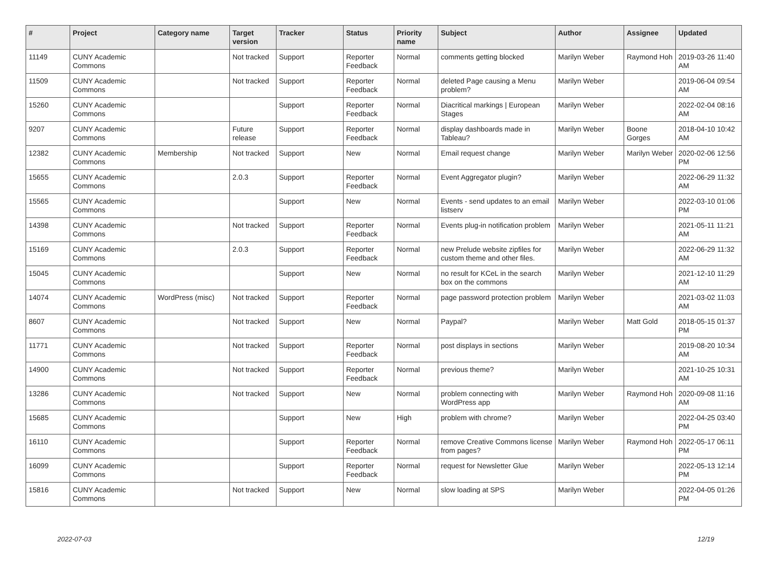| # | Project | Category name | Target version | Tracker | Status | Priority name | Subject | Author | Assignee | Updated |
| --- | --- | --- | --- | --- | --- | --- | --- | --- | --- | --- |
| 11149 | CUNY Academic Commons | | Not tracked | Support | Reporter Feedback | Normal | comments getting blocked | Marilyn Weber | Raymond Hoh | 2019-03-26 11:40 AM |
| 11509 | CUNY Academic Commons | | Not tracked | Support | Reporter Feedback | Normal | deleted Page causing a Menu problem? | Marilyn Weber | | 2019-06-04 09:54 AM |
| 15260 | CUNY Academic Commons | | | Support | Reporter Feedback | Normal | Diacritical markings / European Stages | Marilyn Weber | | 2022-02-04 08:16 AM |
| 9207 | CUNY Academic Commons | | Future release | Support | Reporter Feedback | Normal | display dashboards made in Tableau? | Marilyn Weber | Boone Gorges | 2018-04-10 10:42 AM |
| 12382 | CUNY Academic Commons | Membership | Not tracked | Support | New | Normal | Email request change | Marilyn Weber | Marilyn Weber | 2020-02-06 12:56 PM |
| 15655 | CUNY Academic Commons | | 2.0.3 | Support | Reporter Feedback | Normal | Event Aggregator plugin? | Marilyn Weber | | 2022-06-29 11:32 AM |
| 15565 | CUNY Academic Commons | | | Support | New | Normal | Events - send updates to an email listserv | Marilyn Weber | | 2022-03-10 01:06 PM |
| 14398 | CUNY Academic Commons | | Not tracked | Support | Reporter Feedback | Normal | Events plug-in notification problem | Marilyn Weber | | 2021-05-11 11:21 AM |
| 15169 | CUNY Academic Commons | | 2.0.3 | Support | Reporter Feedback | Normal | new Prelude website zipfiles for custom theme and other files. | Marilyn Weber | | 2022-06-29 11:32 AM |
| 15045 | CUNY Academic Commons | | | Support | New | Normal | no result for KCeL in the search box on the commons | Marilyn Weber | | 2021-12-10 11:29 AM |
| 14074 | CUNY Academic Commons | WordPress (misc) | Not tracked | Support | Reporter Feedback | Normal | page password protection problem | Marilyn Weber | | 2021-03-02 11:03 AM |
| 8607 | CUNY Academic Commons | | Not tracked | Support | New | Normal | Paypal? | Marilyn Weber | Matt Gold | 2018-05-15 01:37 PM |
| 11771 | CUNY Academic Commons | | Not tracked | Support | Reporter Feedback | Normal | post displays in sections | Marilyn Weber | | 2019-08-20 10:34 AM |
| 14900 | CUNY Academic Commons | | Not tracked | Support | Reporter Feedback | Normal | previous theme? | Marilyn Weber | | 2021-10-25 10:31 AM |
| 13286 | CUNY Academic Commons | | Not tracked | Support | New | Normal | problem connecting with WordPress app | Marilyn Weber | Raymond Hoh | 2020-09-08 11:16 AM |
| 15685 | CUNY Academic Commons | | | Support | New | High | problem with chrome? | Marilyn Weber | | 2022-04-25 03:40 PM |
| 16110 | CUNY Academic Commons | | | Support | Reporter Feedback | Normal | remove Creative Commons license from pages? | Marilyn Weber | Raymond Hoh | 2022-05-17 06:11 PM |
| 16099 | CUNY Academic Commons | | | Support | Reporter Feedback | Normal | request for Newsletter Glue | Marilyn Weber | | 2022-05-13 12:14 PM |
| 15816 | CUNY Academic Commons | | Not tracked | Support | New | Normal | slow loading at SPS | Marilyn Weber | | 2022-04-05 01:26 PM |
2022-07-03 12/19